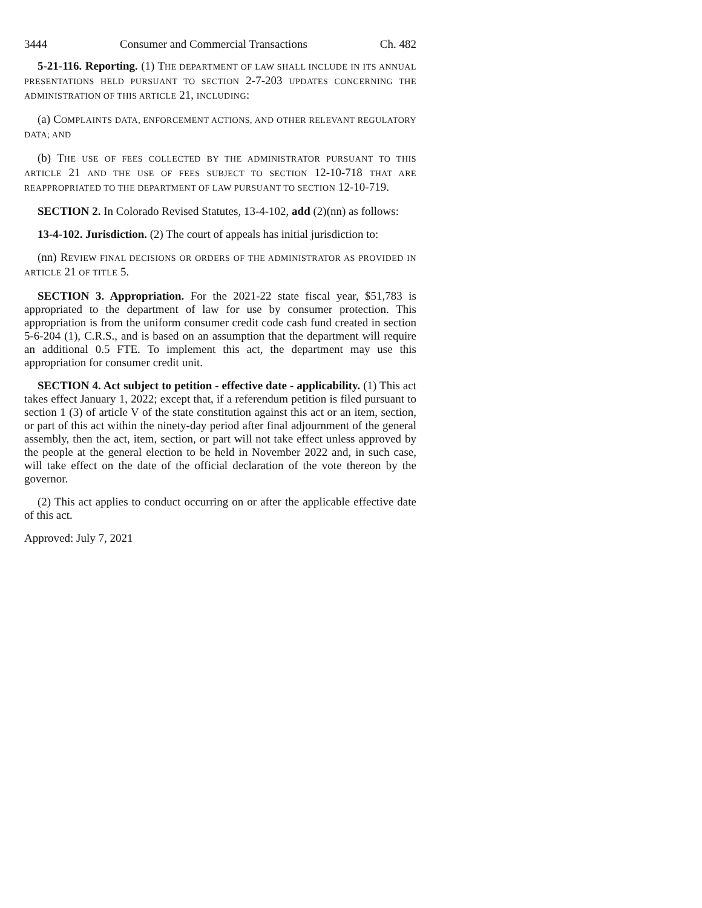3444 Consumer and Commercial Transactions Ch. 482
5-21-116. Reporting. (1) THE DEPARTMENT OF LAW SHALL INCLUDE IN ITS ANNUAL PRESENTATIONS HELD PURSUANT TO SECTION 2-7-203 UPDATES CONCERNING THE ADMINISTRATION OF THIS ARTICLE 21, INCLUDING:
(a) COMPLAINTS DATA, ENFORCEMENT ACTIONS, AND OTHER RELEVANT REGULATORY DATA; AND
(b) THE USE OF FEES COLLECTED BY THE ADMINISTRATOR PURSUANT TO THIS ARTICLE 21 AND THE USE OF FEES SUBJECT TO SECTION 12-10-718 THAT ARE REAPPROPRIATED TO THE DEPARTMENT OF LAW PURSUANT TO SECTION 12-10-719.
SECTION 2. In Colorado Revised Statutes, 13-4-102, add (2)(nn) as follows:
13-4-102. Jurisdiction. (2) The court of appeals has initial jurisdiction to:
(nn) REVIEW FINAL DECISIONS OR ORDERS OF THE ADMINISTRATOR AS PROVIDED IN ARTICLE 21 OF TITLE 5.
SECTION 3. Appropriation. For the 2021-22 state fiscal year, $51,783 is appropriated to the department of law for use by consumer protection. This appropriation is from the uniform consumer credit code cash fund created in section 5-6-204 (1), C.R.S., and is based on an assumption that the department will require an additional 0.5 FTE. To implement this act, the department may use this appropriation for consumer credit unit.
SECTION 4. Act subject to petition - effective date - applicability. (1) This act takes effect January 1, 2022; except that, if a referendum petition is filed pursuant to section 1 (3) of article V of the state constitution against this act or an item, section, or part of this act within the ninety-day period after final adjournment of the general assembly, then the act, item, section, or part will not take effect unless approved by the people at the general election to be held in November 2022 and, in such case, will take effect on the date of the official declaration of the vote thereon by the governor.
(2) This act applies to conduct occurring on or after the applicable effective date of this act.
Approved: July 7, 2021